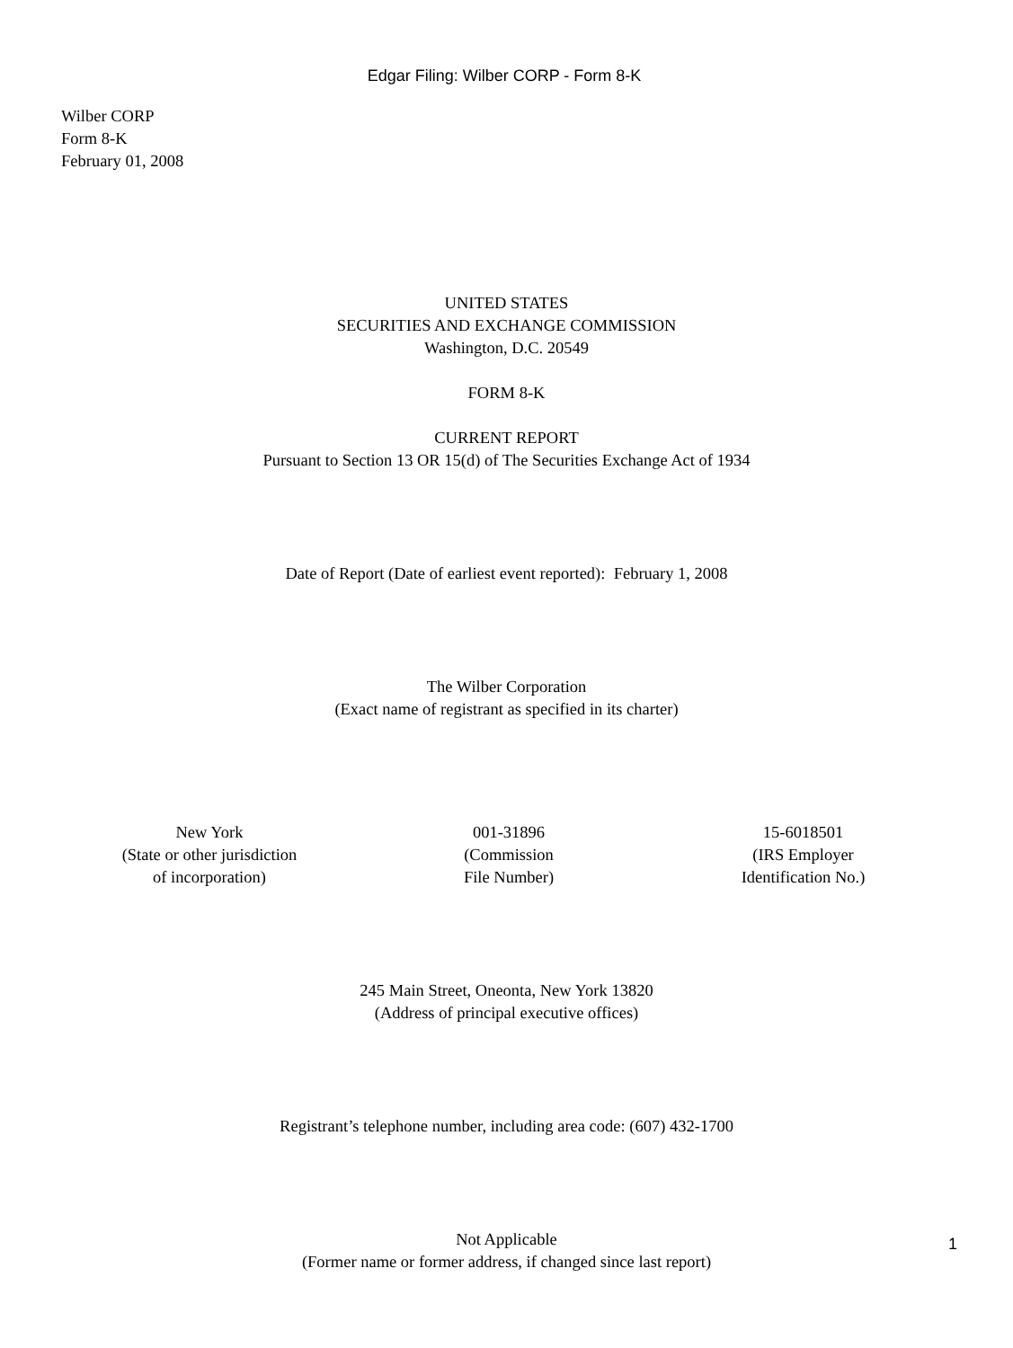Edgar Filing: Wilber CORP - Form 8-K
Wilber CORP
Form 8-K
February 01, 2008
UNITED STATES
SECURITIES AND EXCHANGE COMMISSION
Washington, D.C. 20549
FORM 8-K
CURRENT REPORT
Pursuant to Section 13 OR 15(d) of The Securities Exchange Act of 1934
Date of Report (Date of earliest event reported): February 1, 2008
The Wilber Corporation
(Exact name of registrant as specified in its charter)
New York
(State or other jurisdiction
of incorporation)
001-31896
(Commission
File Number)
15-6018501
(IRS Employer
Identification No.)
245 Main Street, Oneonta, New York 13820
(Address of principal executive offices)
Registrant’s telephone number, including area code: (607) 432-1700
Not Applicable
(Former name or former address, if changed since last report)
1